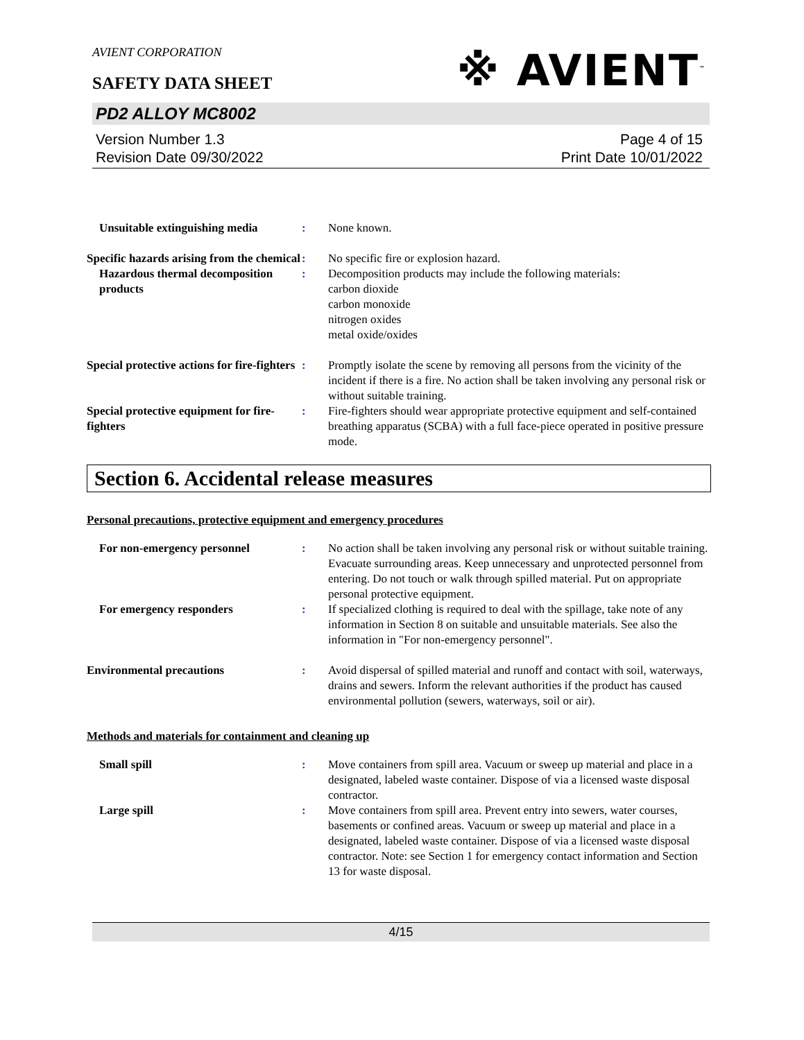AVIENT CORPORATION
SAFETY DATA SHEET
※ AVIENT<sup>™</sup>
PD2 ALLOY MC8002
Version Number 1.3
Revision Date 09/30/2022
Page 4 of 15
Print Date 10/01/2022
| Unsuitable extinguishing media | : | None known. |
| Specific hazards arising from the chemical | : | No specific fire or explosion hazard. |
| Hazardous thermal decomposition products | : | Decomposition products may include the following materials: carbon dioxide carbon monoxide nitrogen oxides metal oxide/oxides |
| Special protective actions for fire-fighters | : | Promptly isolate the scene by removing all persons from the vicinity of the incident if there is a fire. No action shall be taken involving any personal risk or without suitable training. |
| Special protective equipment for fire-fighters | : | Fire-fighters should wear appropriate protective equipment and self-contained breathing apparatus (SCBA) with a full face-piece operated in positive pressure mode. |
Section 6. Accidental release measures
Personal precautions, protective equipment and emergency procedures
| For non-emergency personnel | : | No action shall be taken involving any personal risk or without suitable training. Evacuate surrounding areas. Keep unnecessary and unprotected personnel from entering. Do not touch or walk through spilled material. Put on appropriate personal protective equipment. |
| For emergency responders | : | If specialized clothing is required to deal with the spillage, take note of any information in Section 8 on suitable and unsuitable materials. See also the information in "For non-emergency personnel". |
| Environmental precautions | : | Avoid dispersal of spilled material and runoff and contact with soil, waterways, drains and sewers. Inform the relevant authorities if the product has caused environmental pollution (sewers, waterways, soil or air). |
Methods and materials for containment and cleaning up
| Small spill | : | Move containers from spill area. Vacuum or sweep up material and place in a designated, labeled waste container. Dispose of via a licensed waste disposal contractor. |
| Large spill | : | Move containers from spill area. Prevent entry into sewers, water courses, basements or confined areas. Vacuum or sweep up material and place in a designated, labeled waste container. Dispose of via a licensed waste disposal contractor. Note: see Section 1 for emergency contact information and Section 13 for waste disposal. |
4/15